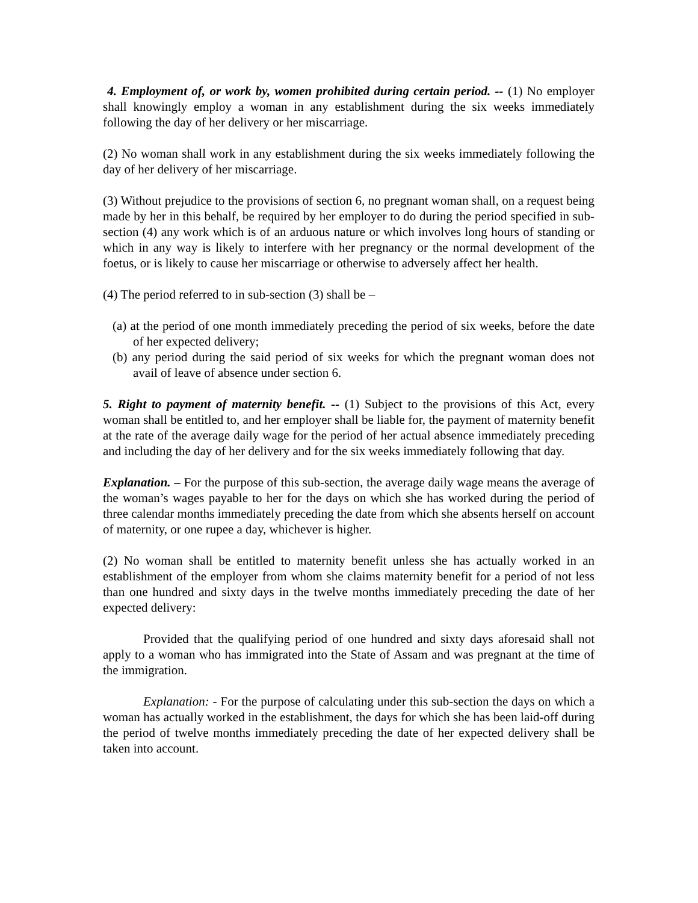4. Employment of, or work by, women prohibited during certain period. -- (1) No employer shall knowingly employ a woman in any establishment during the six weeks immediately following the day of her delivery or her miscarriage.
(2) No woman shall work in any establishment during the six weeks immediately following the day of her delivery of her miscarriage.
(3) Without prejudice to the provisions of section 6, no pregnant woman shall, on a request being made by her in this behalf, be required by her employer to do during the period specified in sub-section (4) any work which is of an arduous nature or which involves long hours of standing or which in any way is likely to interfere with her pregnancy or the normal development of the foetus, or is likely to cause her miscarriage or otherwise to adversely affect her health.
(4) The period referred to in sub-section (3) shall be –
(a) at the period of one month immediately preceding the period of six weeks, before the date of her expected delivery;
(b) any period during the said period of six weeks for which the pregnant woman does not avail of leave of absence under section 6.
5. Right to payment of maternity benefit. -- (1) Subject to the provisions of this Act, every woman shall be entitled to, and her employer shall be liable for, the payment of maternity benefit at the rate of the average daily wage for the period of her actual absence immediately preceding and including the day of her delivery and for the six weeks immediately following that day.
Explanation. – For the purpose of this sub-section, the average daily wage means the average of the woman’s wages payable to her for the days on which she has worked during the period of three calendar months immediately preceding the date from which she absents herself on account of maternity, or one rupee a day, whichever is higher.
(2) No woman shall be entitled to maternity benefit unless she has actually worked in an establishment of the employer from whom she claims maternity benefit for a period of not less than one hundred and sixty days in the twelve months immediately preceding the date of her expected delivery:
Provided that the qualifying period of one hundred and sixty days aforesaid shall not apply to a woman who has immigrated into the State of Assam and was pregnant at the time of the immigration.
Explanation: - For the purpose of calculating under this sub-section the days on which a woman has actually worked in the establishment, the days for which she has been laid-off during the period of twelve months immediately preceding the date of her expected delivery shall be taken into account.